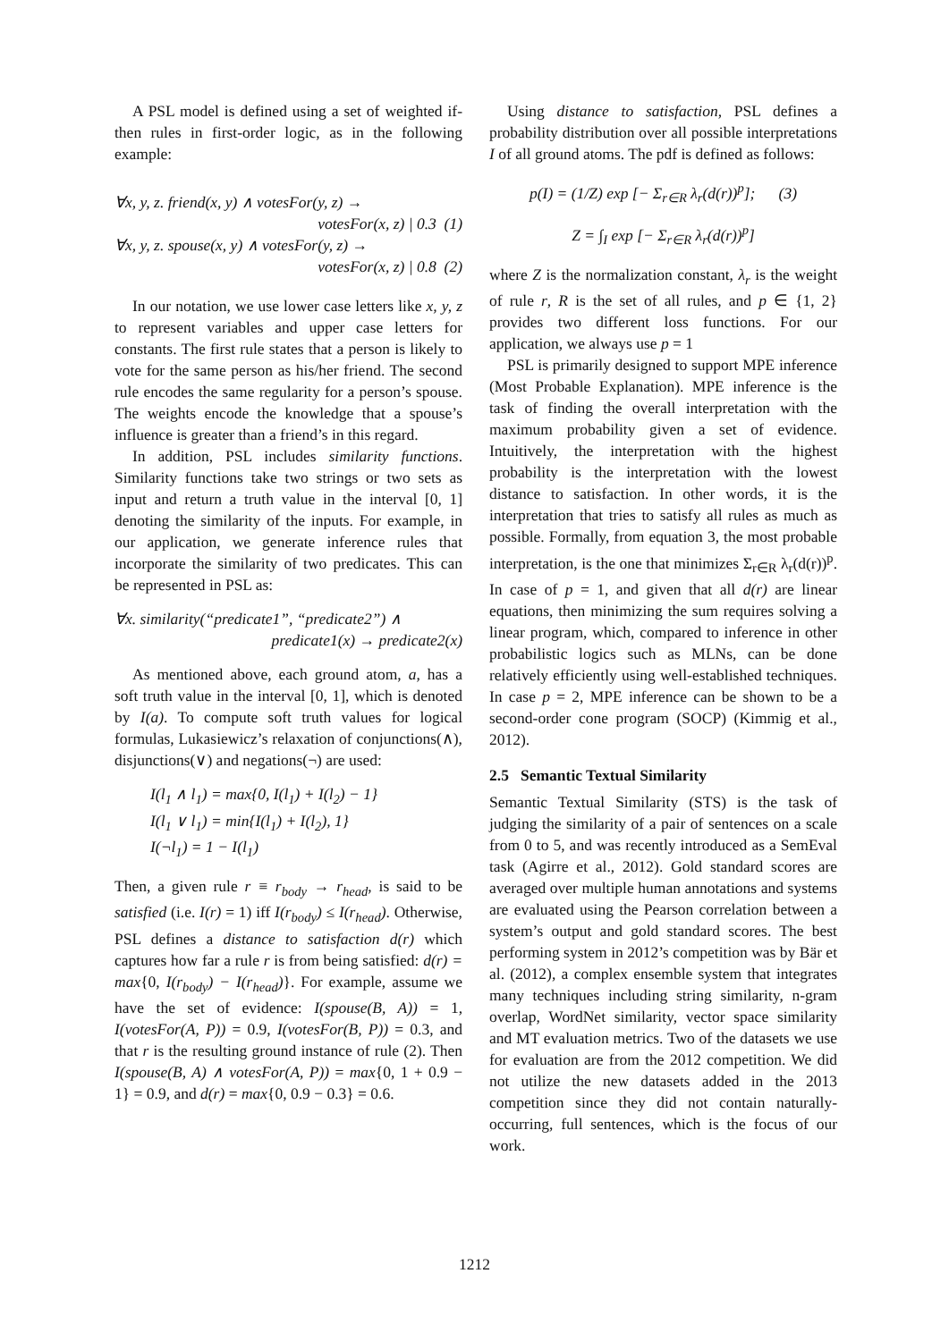A PSL model is defined using a set of weighted if-then rules in first-order logic, as in the following example:
∀x, y, z. friend(x, y) ∧ votesFor(y, z) →
votesFor(x, z) | 0.3 (1)
∀x, y, z. spouse(x, y) ∧ votesFor(y, z) →
votesFor(x, z) | 0.8 (2)
In our notation, we use lower case letters like x, y, z to represent variables and upper case letters for constants. The first rule states that a person is likely to vote for the same person as his/her friend. The second rule encodes the same regularity for a person’s spouse. The weights encode the knowledge that a spouse’s influence is greater than a friend’s in this regard.
In addition, PSL includes similarity functions. Similarity functions take two strings or two sets as input and return a truth value in the interval [0, 1] denoting the similarity of the inputs. For example, in our application, we generate inference rules that incorporate the similarity of two predicates. This can be represented in PSL as:
∀x. similarity(“predicate1”, “predicate2”) ∧
predicate1(x) → predicate2(x)
As mentioned above, each ground atom, a, has a soft truth value in the interval [0, 1], which is denoted by I(a). To compute soft truth values for logical formulas, Lukasiewicz’s relaxation of conjunctions(∧), disjunctions(∨) and negations(¬) are used:
I(l<sub>1</sub> ∧ l<sub>1</sub>) = max{0, I(l<sub>1</sub>) + I(l<sub>2</sub>) − 1}
I(l<sub>1</sub> ∨ l<sub>1</sub>) = min{I(l<sub>1</sub>) + I(l<sub>2</sub>), 1}
I(¬l<sub>1</sub>) = 1 − I(l<sub>1</sub>)
Then, a given rule r ≡ r<sub>body</sub> → r<sub>head</sub>, is said to be satisfied (i.e. I(r) = 1) iff I(r<sub>body</sub>) ≤ I(r<sub>head</sub>). Otherwise, PSL defines a distance to satisfaction d(r) which captures how far a rule r is from being satisfied: d(r) = max{0, I(r<sub>body</sub>) − I(r<sub>head</sub>)}. For example, assume we have the set of evidence: I(spouse(B, A)) = 1, I(votesFor(A, P)) = 0.9, I(votesFor(B, P)) = 0.3, and that r is the resulting ground instance of rule (2). Then I(spouse(B, A) ∧ votesFor(A, P)) = max{0, 1 + 0.9 − 1} = 0.9, and d(r) = max{0, 0.9 − 0.3} = 0.6.
Using distance to satisfaction, PSL defines a probability distribution over all possible interpretations I of all ground atoms. The pdf is defined as follows:
p(I) = (1/Z) exp [− Σ<sub>r∈R</sub> λ<sub>r</sub>(d(r))<sup>p</sup>]; (3)
Z = ∫<sub>I</sub> exp [− Σ<sub>r∈R</sub> λ<sub>r</sub>(d(r))<sup>p</sup>]
where Z is the normalization constant, λ<sub>r</sub> is the weight of rule r, R is the set of all rules, and p ∈ {1, 2} provides two different loss functions. For our application, we always use p = 1
PSL is primarily designed to support MPE inference (Most Probable Explanation). MPE inference is the task of finding the overall interpretation with the maximum probability given a set of evidence. Intuitively, the interpretation with the highest probability is the interpretation with the lowest distance to satisfaction. In other words, it is the interpretation that tries to satisfy all rules as much as possible. Formally, from equation 3, the most probable interpretation, is the one that minimizes Σ<sub>r∈R</sub> λ<sub>r</sub>(d(r))<sup>p</sup>. In case of p = 1, and given that all d(r) are linear equations, then minimizing the sum requires solving a linear program, which, compared to inference in other probabilistic logics such as MLNs, can be done relatively efficiently using well-established techniques. In case p = 2, MPE inference can be shown to be a second-order cone program (SOCP) (Kimmig et al., 2012).
2.5 Semantic Textual Similarity
Semantic Textual Similarity (STS) is the task of judging the similarity of a pair of sentences on a scale from 0 to 5, and was recently introduced as a SemEval task (Agirre et al., 2012). Gold standard scores are averaged over multiple human annotations and systems are evaluated using the Pearson correlation between a system’s output and gold standard scores. The best performing system in 2012’s competition was by Bär et al. (2012), a complex ensemble system that integrates many techniques including string similarity, n-gram overlap, WordNet similarity, vector space similarity and MT evaluation metrics. Two of the datasets we use for evaluation are from the 2012 competition. We did not utilize the new datasets added in the 2013 competition since they did not contain naturally-occurring, full sentences, which is the focus of our work.
1212